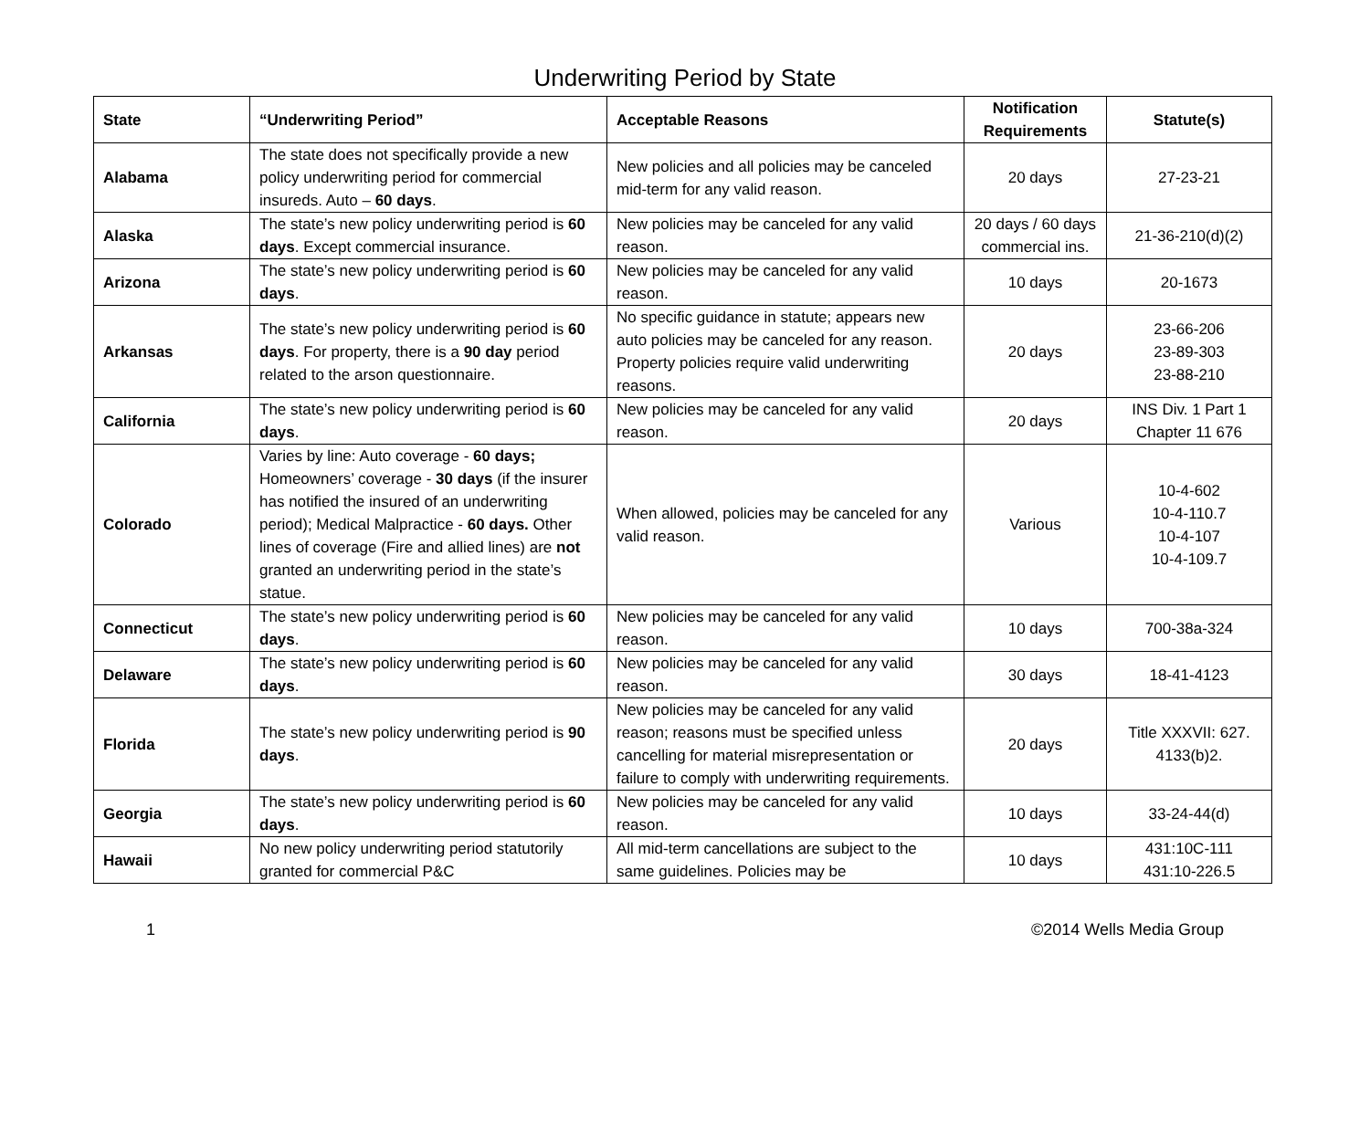Underwriting Period by State
| State | “Underwriting Period” | Acceptable Reasons | Notification Requirements | Statute(s) |
| --- | --- | --- | --- | --- |
| Alabama | The state does not specifically provide a new policy underwriting period for commercial insureds. Auto – 60 days . | New policies and all policies may be canceled mid-term for any valid reason. | 20 days | 27-23-21 |
| Alaska | The state’s new policy underwriting period is 60 days . Except commercial insurance. | New policies may be canceled for any valid reason. | 20 days / 60 days commercial ins. | 21-36-210(d)(2) |
| Arizona | The state’s new policy underwriting period is 60 days . | New policies may be canceled for any valid reason. | 10 days | 20-1673 |
| Arkansas | The state’s new policy underwriting period is 60 days . For property, there is a 90 day period related to the arson questionnaire. | No specific guidance in statute; appears new auto policies may be canceled for any reason. Property policies require valid underwriting reasons. | 20 days | 23-66-206 23-89-303 23-88-210 |
| California | The state’s new policy underwriting period is 60 days . | New policies may be canceled for any valid reason. | 20 days | INS Div. 1 Part 1 Chapter 11 676 |
| Colorado | Varies by line: Auto coverage - 60 days; Homeowners’ coverage - 30 days (if the insurer has notified the insured of an underwriting period); Medical Malpractice - 60 days. Other lines of coverage (Fire and allied lines) are not granted an underwriting period in the state’s statue. | When allowed, policies may be canceled for any valid reason. | Various | 10-4-602 10-4-110.7 10-4-107 10-4-109.7 |
| Connecticut | The state’s new policy underwriting period is 60 days . | New policies may be canceled for any valid reason. | 10 days | 700-38a-324 |
| Delaware | The state’s new policy underwriting period is 60 days . | New policies may be canceled for any valid reason. | 30 days | 18-41-4123 |
| Florida | The state’s new policy underwriting period is 90 days . | New policies may be canceled for any valid reason; reasons must be specified unless cancelling for material misrepresentation or failure to comply with underwriting requirements. | 20 days | Title XXXVII: 627. 4133(b)2. |
| Georgia | The state’s new policy underwriting period is 60 days . | New policies may be canceled for any valid reason. | 10 days | 33-24-44(d) |
| Hawaii | No new policy underwriting period statutorily granted for commercial P&C | All mid-term cancellations are subject to the same guidelines. Policies may be | 10 days | 431:10C-111 431:10-226.5 |
1 ©2014 Wells Media Group